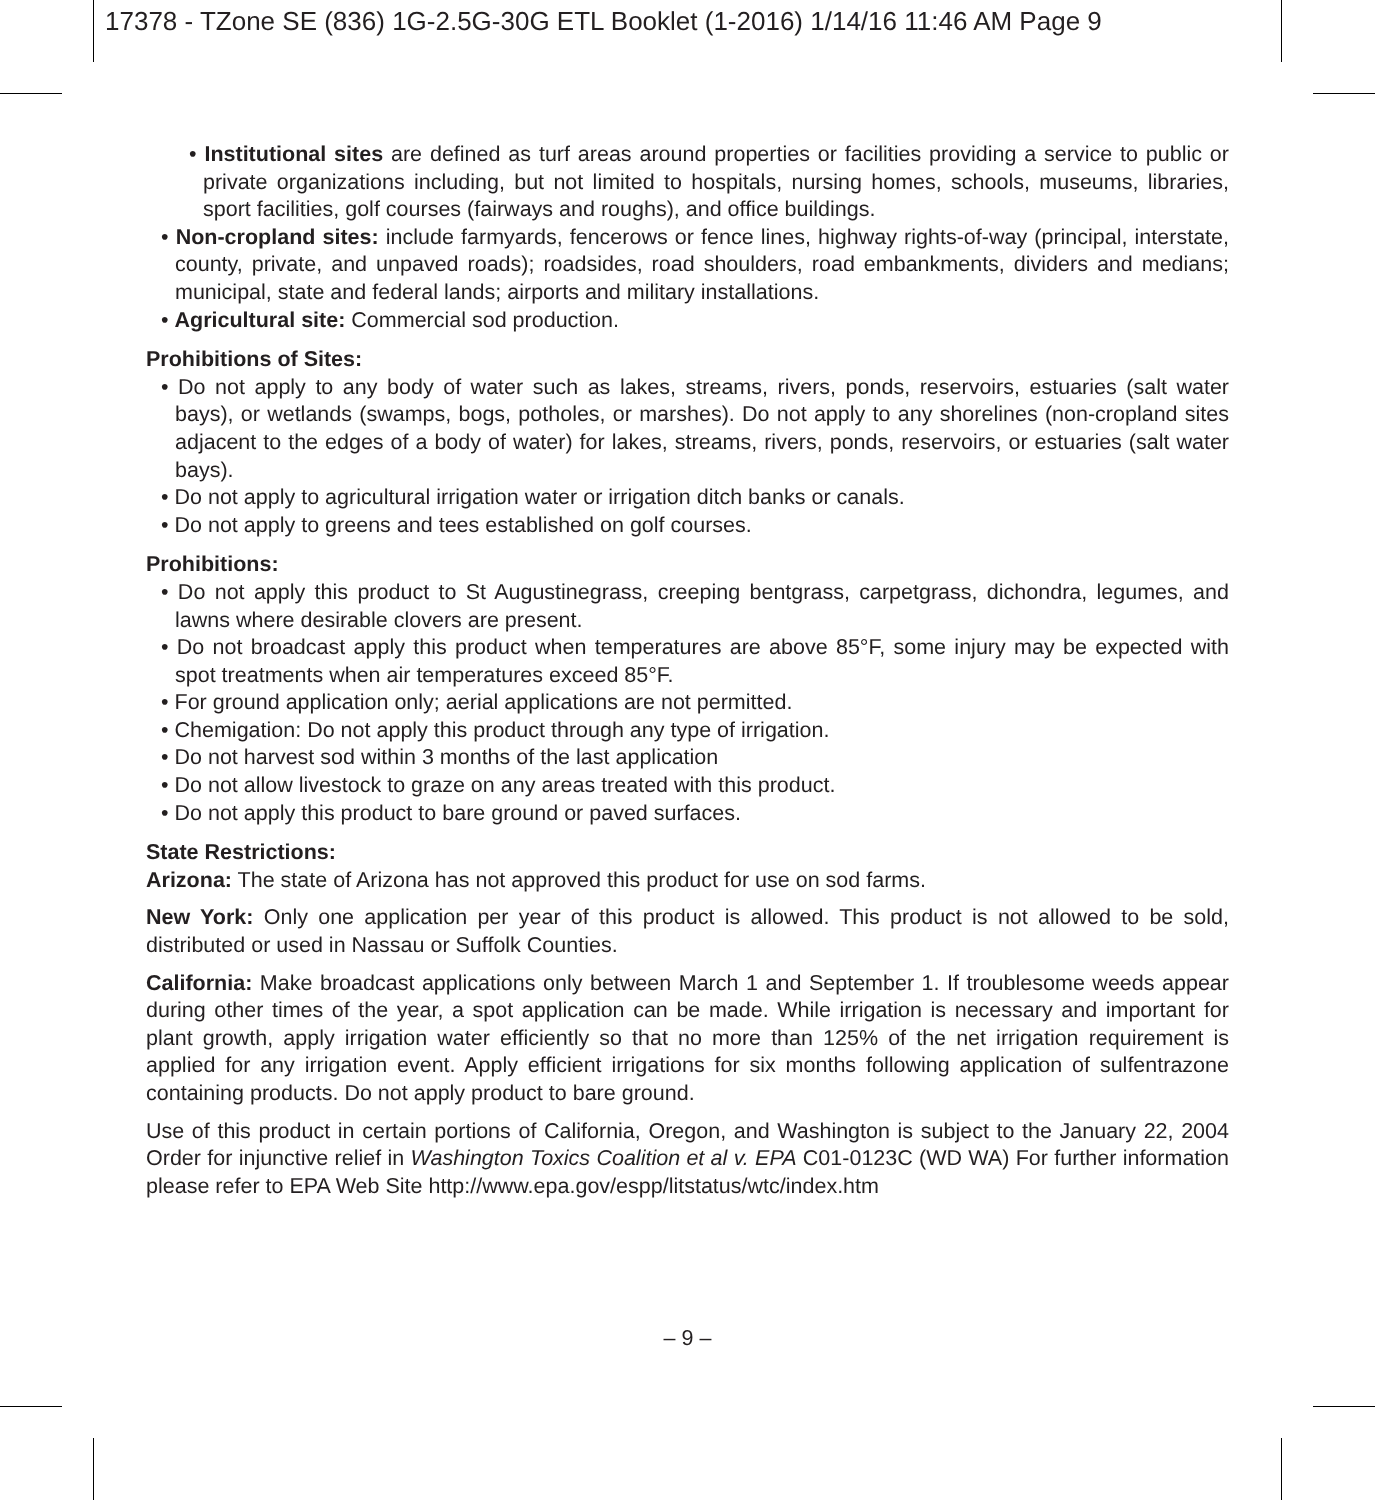17378 - TZone SE (836) 1G-2.5G-30G ETL Booklet (1-2016) 1/14/16 11:46 AM Page 9
• Institutional sites are defined as turf areas around properties or facilities providing a service to public or private organizations including, but not limited to hospitals, nursing homes, schools, museums, libraries, sport facilities, golf courses (fairways and roughs), and office buildings.
• Non-cropland sites: include farmyards, fencerows or fence lines, highway rights-of-way (principal, interstate, county, private, and unpaved roads); roadsides, road shoulders, road embankments, dividers and medians; municipal, state and federal lands; airports and military installations.
• Agricultural site: Commercial sod production.
Prohibitions of Sites:
• Do not apply to any body of water such as lakes, streams, rivers, ponds, reservoirs, estuaries (salt water bays), or wetlands (swamps, bogs, potholes, or marshes). Do not apply to any shorelines (non-cropland sites adjacent to the edges of a body of water) for lakes, streams, rivers, ponds, reservoirs, or estuaries (salt water bays).
• Do not apply to agricultural irrigation water or irrigation ditch banks or canals.
• Do not apply to greens and tees established on golf courses.
Prohibitions:
• Do not apply this product to St Augustinegrass, creeping bentgrass, carpetgrass, dichondra, legumes, and lawns where desirable clovers are present.
• Do not broadcast apply this product when temperatures are above 85°F, some injury may be expected with spot treatments when air temperatures exceed 85°F.
• For ground application only; aerial applications are not permitted.
• Chemigation: Do not apply this product through any type of irrigation.
• Do not harvest sod within 3 months of the last application
• Do not allow livestock to graze on any areas treated with this product.
• Do not apply this product to bare ground or paved surfaces.
State Restrictions:
Arizona: The state of Arizona has not approved this product for use on sod farms.
New York: Only one application per year of this product is allowed. This product is not allowed to be sold, distributed or used in Nassau or Suffolk Counties.
California: Make broadcast applications only between March 1 and September 1. If troublesome weeds appear during other times of the year, a spot application can be made. While irrigation is necessary and important for plant growth, apply irrigation water efficiently so that no more than 125% of the net irrigation requirement is applied for any irrigation event. Apply efficient irrigations for six months following application of sulfentrazone containing products. Do not apply product to bare ground.
Use of this product in certain portions of California, Oregon, and Washington is subject to the January 22, 2004 Order for injunctive relief in Washington Toxics Coalition et al v. EPA C01-0123C (WD WA) For further information please refer to EPA Web Site http://www.epa.gov/espp/litstatus/wtc/index.htm
– 9 –